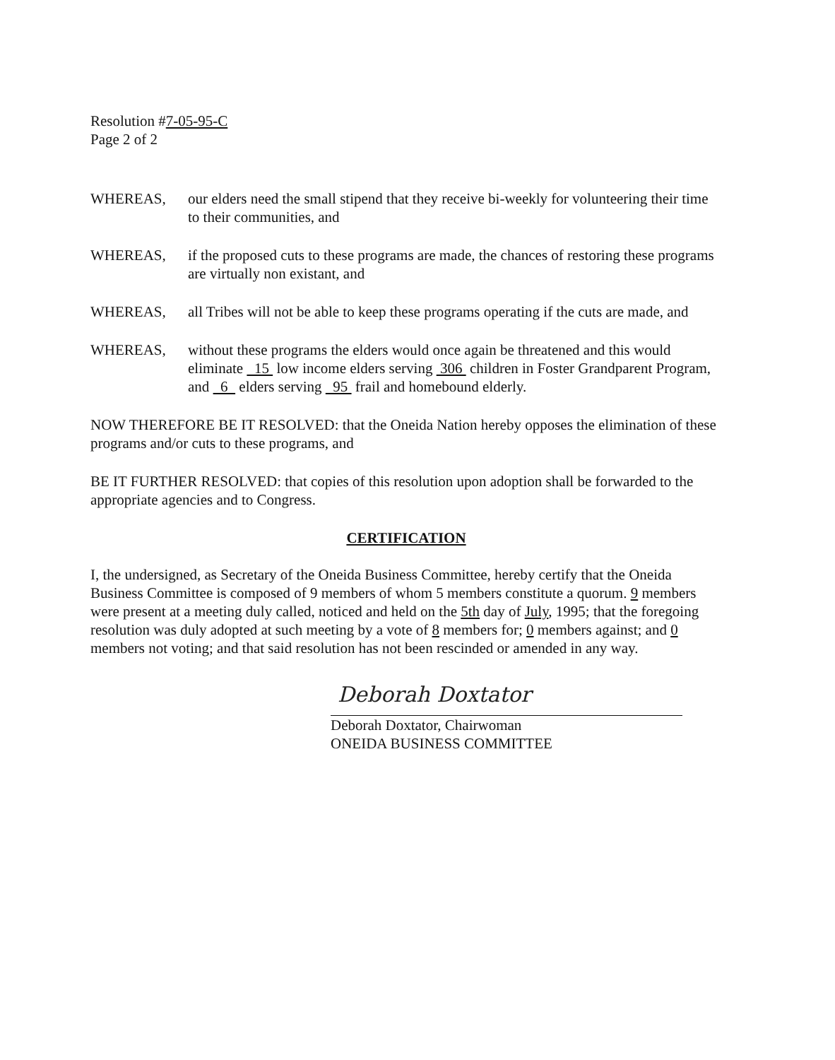Resolution #7-05-95-C
Page 2 of 2
WHEREAS, our elders need the small stipend that they receive bi-weekly for volunteering their time to their communities, and
WHEREAS, if the proposed cuts to these programs are made, the chances of restoring these programs are virtually non existant, and
WHEREAS, all Tribes will not be able to keep these programs operating if the cuts are made, and
WHEREAS, without these programs the elders would once again be threatened and this would eliminate 15 low income elders serving 306 children in Foster Grandparent Program, and 6 elders serving 95 frail and homebound elderly.
NOW THEREFORE BE IT RESOLVED: that the Oneida Nation hereby opposes the elimination of these programs and/or cuts to these programs, and
BE IT FURTHER RESOLVED: that copies of this resolution upon adoption shall be forwarded to the appropriate agencies and to Congress.
CERTIFICATION
I, the undersigned, as Secretary of the Oneida Business Committee, hereby certify that the Oneida Business Committee is composed of 9 members of whom 5 members constitute a quorum. 9 members were present at a meeting duly called, noticed and held on the 5th day of July, 1995; that the foregoing resolution was duly adopted at such meeting by a vote of 8 members for; 0 members against; and 0 members not voting; and that said resolution has not been rescinded or amended in any way.
Deborah Doxtator
Deborah Doxtator, Chairwoman
ONEIDA BUSINESS COMMITTEE